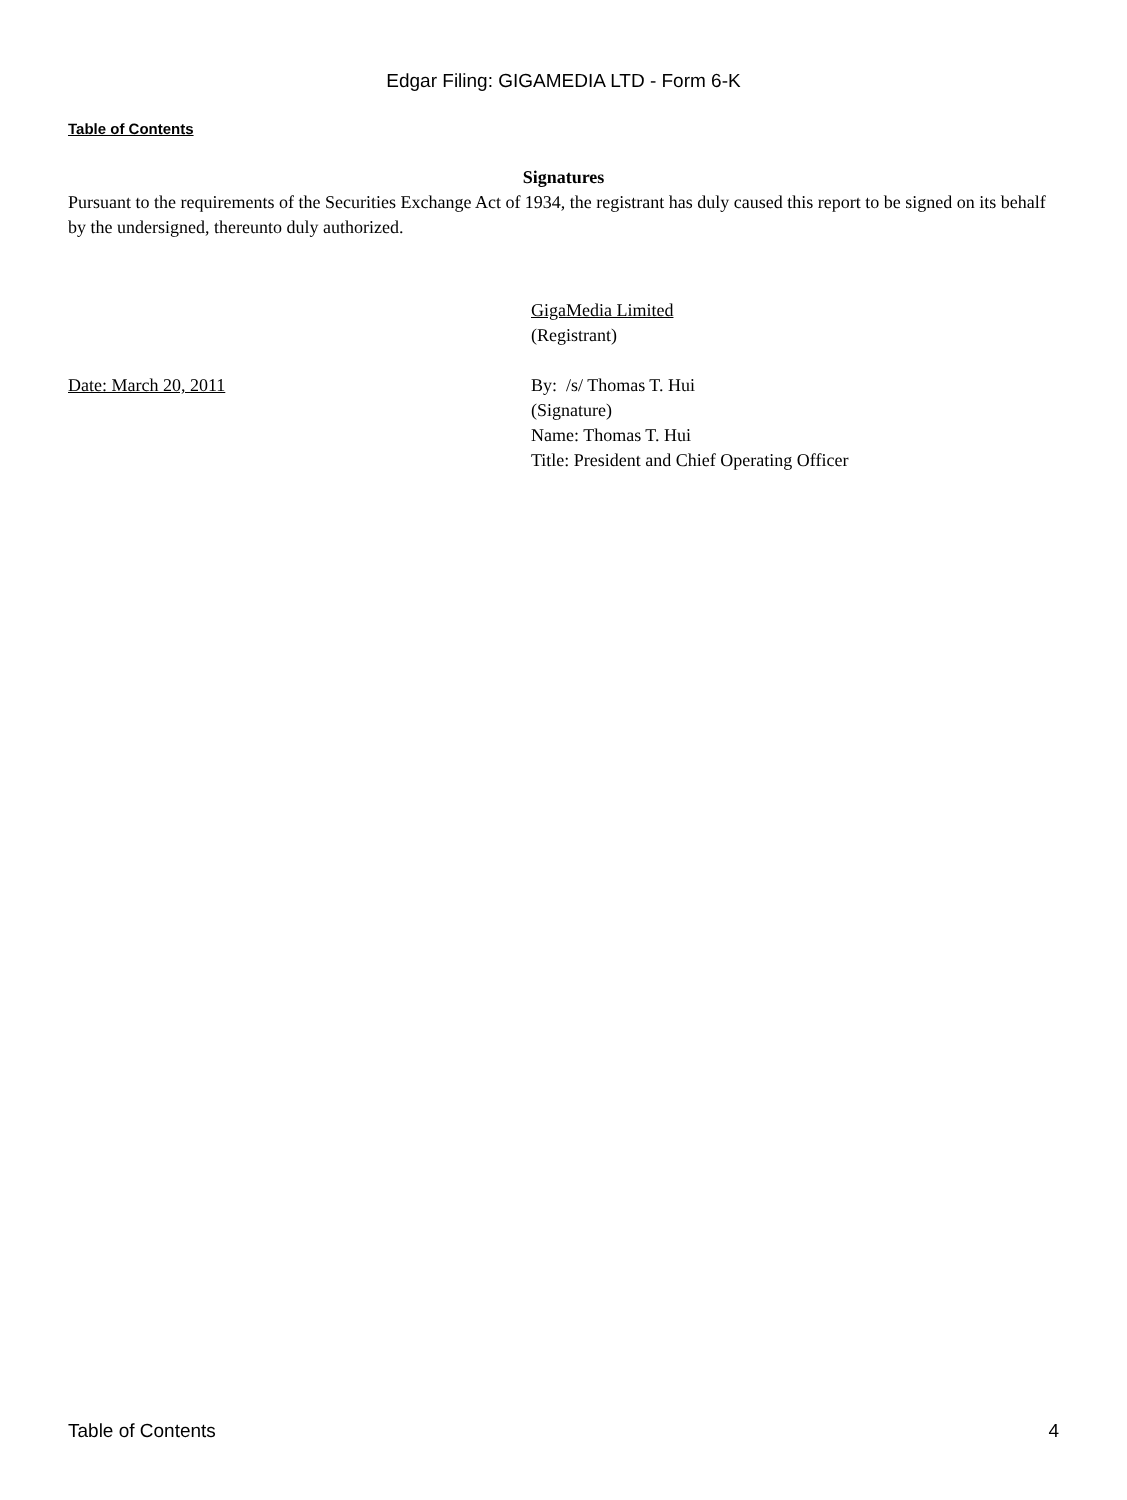Edgar Filing: GIGAMEDIA LTD - Form 6-K
Table of Contents
Signatures
Pursuant to the requirements of the Securities Exchange Act of 1934, the registrant has duly caused this report to be signed on its behalf by the undersigned, thereunto duly authorized.
GigaMedia Limited
(Registrant)
Date: March 20, 2011 By: /s/ Thomas T. Hui
(Signature)
Name: Thomas T. Hui
Title: President and Chief Operating Officer
Table of Contents 4